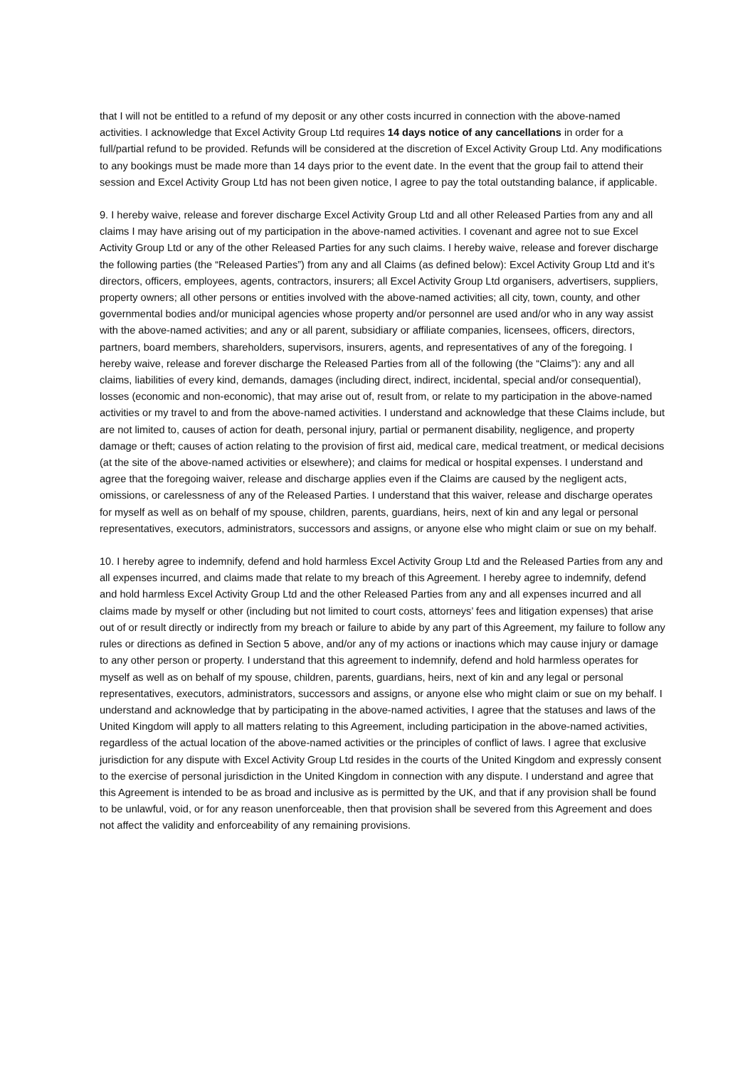that I will not be entitled to a refund of my deposit or any other costs incurred in connection with the above-named activities. I acknowledge that Excel Activity Group Ltd requires 14 days notice of any cancellations in order for a full/partial refund to be provided. Refunds will be considered at the discretion of Excel Activity Group Ltd. Any modifications to any bookings must be made more than 14 days prior to the event date. In the event that the group fail to attend their session and Excel Activity Group Ltd has not been given notice, I agree to pay the total outstanding balance, if applicable.
9. I hereby waive, release and forever discharge Excel Activity Group Ltd and all other Released Parties from any and all claims I may have arising out of my participation in the above-named activities. I covenant and agree not to sue Excel Activity Group Ltd or any of the other Released Parties for any such claims. I hereby waive, release and forever discharge the following parties (the “Released Parties”) from any and all Claims (as defined below): Excel Activity Group Ltd and it’s directors, officers, employees, agents, contractors, insurers; all Excel Activity Group Ltd organisers, advertisers, suppliers, property owners; all other persons or entities involved with the above-named activities; all city, town, county, and other governmental bodies and/or municipal agencies whose property and/or personnel are used and/or who in any way assist with the above-named activities; and any or all parent, subsidiary or affiliate companies, licensees, officers, directors, partners, board members, shareholders, supervisors, insurers, agents, and representatives of any of the foregoing. I hereby waive, release and forever discharge the Released Parties from all of the following (the “Claims”): any and all claims, liabilities of every kind, demands, damages (including direct, indirect, incidental, special and/or consequential), losses (economic and non-economic), that may arise out of, result from, or relate to my participation in the above-named activities or my travel to and from the above-named activities. I understand and acknowledge that these Claims include, but are not limited to, causes of action for death, personal injury, partial or permanent disability, negligence, and property damage or theft; causes of action relating to the provision of first aid, medical care, medical treatment, or medical decisions (at the site of the above-named activities or elsewhere); and claims for medical or hospital expenses. I understand and agree that the foregoing waiver, release and discharge applies even if the Claims are caused by the negligent acts, omissions, or carelessness of any of the Released Parties. I understand that this waiver, release and discharge operates for myself as well as on behalf of my spouse, children, parents, guardians, heirs, next of kin and any legal or personal representatives, executors, administrators, successors and assigns, or anyone else who might claim or sue on my behalf.
10. I hereby agree to indemnify, defend and hold harmless Excel Activity Group Ltd and the Released Parties from any and all expenses incurred, and claims made that relate to my breach of this Agreement. I hereby agree to indemnify, defend and hold harmless Excel Activity Group Ltd and the other Released Parties from any and all expenses incurred and all claims made by myself or other (including but not limited to court costs, attorneys’ fees and litigation expenses) that arise out of or result directly or indirectly from my breach or failure to abide by any part of this Agreement, my failure to follow any rules or directions as defined in Section 5 above, and/or any of my actions or inactions which may cause injury or damage to any other person or property. I understand that this agreement to indemnify, defend and hold harmless operates for myself as well as on behalf of my spouse, children, parents, guardians, heirs, next of kin and any legal or personal representatives, executors, administrators, successors and assigns, or anyone else who might claim or sue on my behalf. I understand and acknowledge that by participating in the above-named activities, I agree that the statuses and laws of the United Kingdom will apply to all matters relating to this Agreement, including participation in the above-named activities, regardless of the actual location of the above-named activities or the principles of conflict of laws. I agree that exclusive jurisdiction for any dispute with Excel Activity Group Ltd resides in the courts of the United Kingdom and expressly consent to the exercise of personal jurisdiction in the United Kingdom in connection with any dispute. I understand and agree that this Agreement is intended to be as broad and inclusive as is permitted by the UK, and that if any provision shall be found to be unlawful, void, or for any reason unenforceable, then that provision shall be severed from this Agreement and does not affect the validity and enforceability of any remaining provisions.